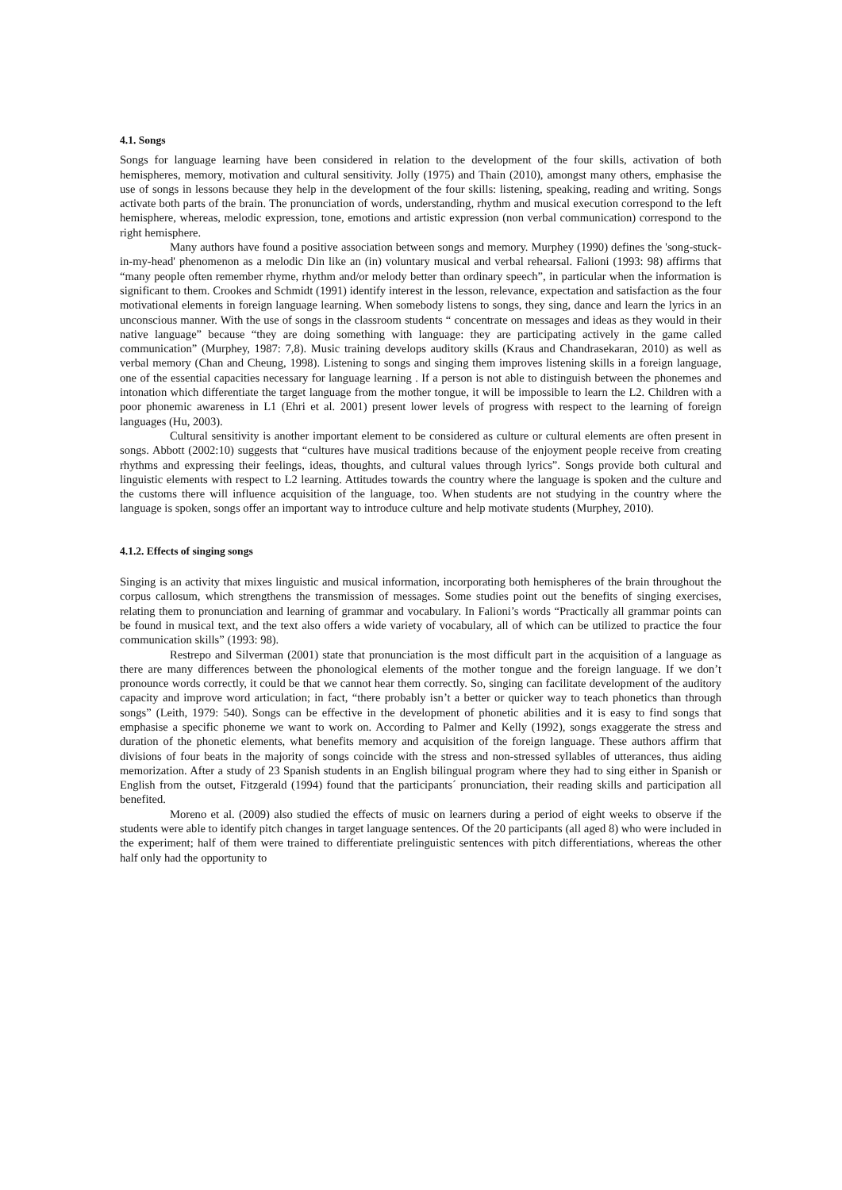4.1. Songs
Songs for language learning have been considered in relation to the development of the four skills, activation of both hemispheres, memory, motivation and cultural sensitivity. Jolly (1975) and Thain (2010), amongst many others, emphasise the use of songs in lessons because they help in the development of the four skills: listening, speaking, reading and writing. Songs activate both parts of the brain. The pronunciation of words, understanding, rhythm and musical execution correspond to the left hemisphere, whereas, melodic expression, tone, emotions and artistic expression (non verbal communication) correspond to the right hemisphere.
Many authors have found a positive association between songs and memory. Murphey (1990) defines the 'song-stuck-in-my-head' phenomenon as a melodic Din like an (in) voluntary musical and verbal rehearsal. Falioni (1993: 98) affirms that “many people often remember rhyme, rhythm and/or melody better than ordinary speech”, in particular when the information is significant to them. Crookes and Schmidt (1991) identify interest in the lesson, relevance, expectation and satisfaction as the four motivational elements in foreign language learning. When somebody listens to songs, they sing, dance and learn the lyrics in an unconscious manner. With the use of songs in the classroom students “ concentrate on messages and ideas as they would in their native language” because “they are doing something with language: they are participating actively in the game called communication” (Murphey, 1987: 7,8). Music training develops auditory skills (Kraus and Chandrasekaran, 2010) as well as verbal memory (Chan and Cheung, 1998). Listening to songs and singing them improves listening skills in a foreign language, one of the essential capacities necessary for language learning . If a person is not able to distinguish between the phonemes and intonation which differentiate the target language from the mother tongue, it will be impossible to learn the L2. Children with a poor phonemic awareness in L1 (Ehri et al. 2001) present lower levels of progress with respect to the learning of foreign languages (Hu, 2003).
Cultural sensitivity is another important element to be considered as culture or cultural elements are often present in songs. Abbott (2002:10) suggests that “cultures have musical traditions because of the enjoyment people receive from creating rhythms and expressing their feelings, ideas, thoughts, and cultural values through lyrics”. Songs provide both cultural and linguistic elements with respect to L2 learning. Attitudes towards the country where the language is spoken and the culture and the customs there will influence acquisition of the language, too. When students are not studying in the country where the language is spoken, songs offer an important way to introduce culture and help motivate students (Murphey, 2010).
4.1.2. Effects of singing songs
Singing is an activity that mixes linguistic and musical information, incorporating both hemispheres of the brain throughout the corpus callosum, which strengthens the transmission of messages. Some studies point out the benefits of singing exercises, relating them to pronunciation and learning of grammar and vocabulary. In Falioni’s words “Practically all grammar points can be found in musical text, and the text also offers a wide variety of vocabulary, all of which can be utilized to practice the four communication skills” (1993: 98).
Restrepo and Silverman (2001) state that pronunciation is the most difficult part in the acquisition of a language as there are many differences between the phonological elements of the mother tongue and the foreign language. If we don’t pronounce words correctly, it could be that we cannot hear them correctly. So, singing can facilitate development of the auditory capacity and improve word articulation; in fact, “there probably isn’t a better or quicker way to teach phonetics than through songs” (Leith, 1979: 540). Songs can be effective in the development of phonetic abilities and it is easy to find songs that emphasise a specific phoneme we want to work on. According to Palmer and Kelly (1992), songs exaggerate the stress and duration of the phonetic elements, what benefits memory and acquisition of the foreign language. These authors affirm that divisions of four beats in the majority of songs coincide with the stress and non-stressed syllables of utterances, thus aiding memorization. After a study of 23 Spanish students in an English bilingual program where they had to sing either in Spanish or English from the outset, Fitzgerald (1994) found that the participants´ pronunciation, their reading skills and participation all benefited.
Moreno et al. (2009) also studied the effects of music on learners during a period of eight weeks to observe if the students were able to identify pitch changes in target language sentences. Of the 20 participants (all aged 8) who were included in the experiment; half of them were trained to differentiate prelinguistic sentences with pitch differentiations, whereas the other half only had the opportunity to